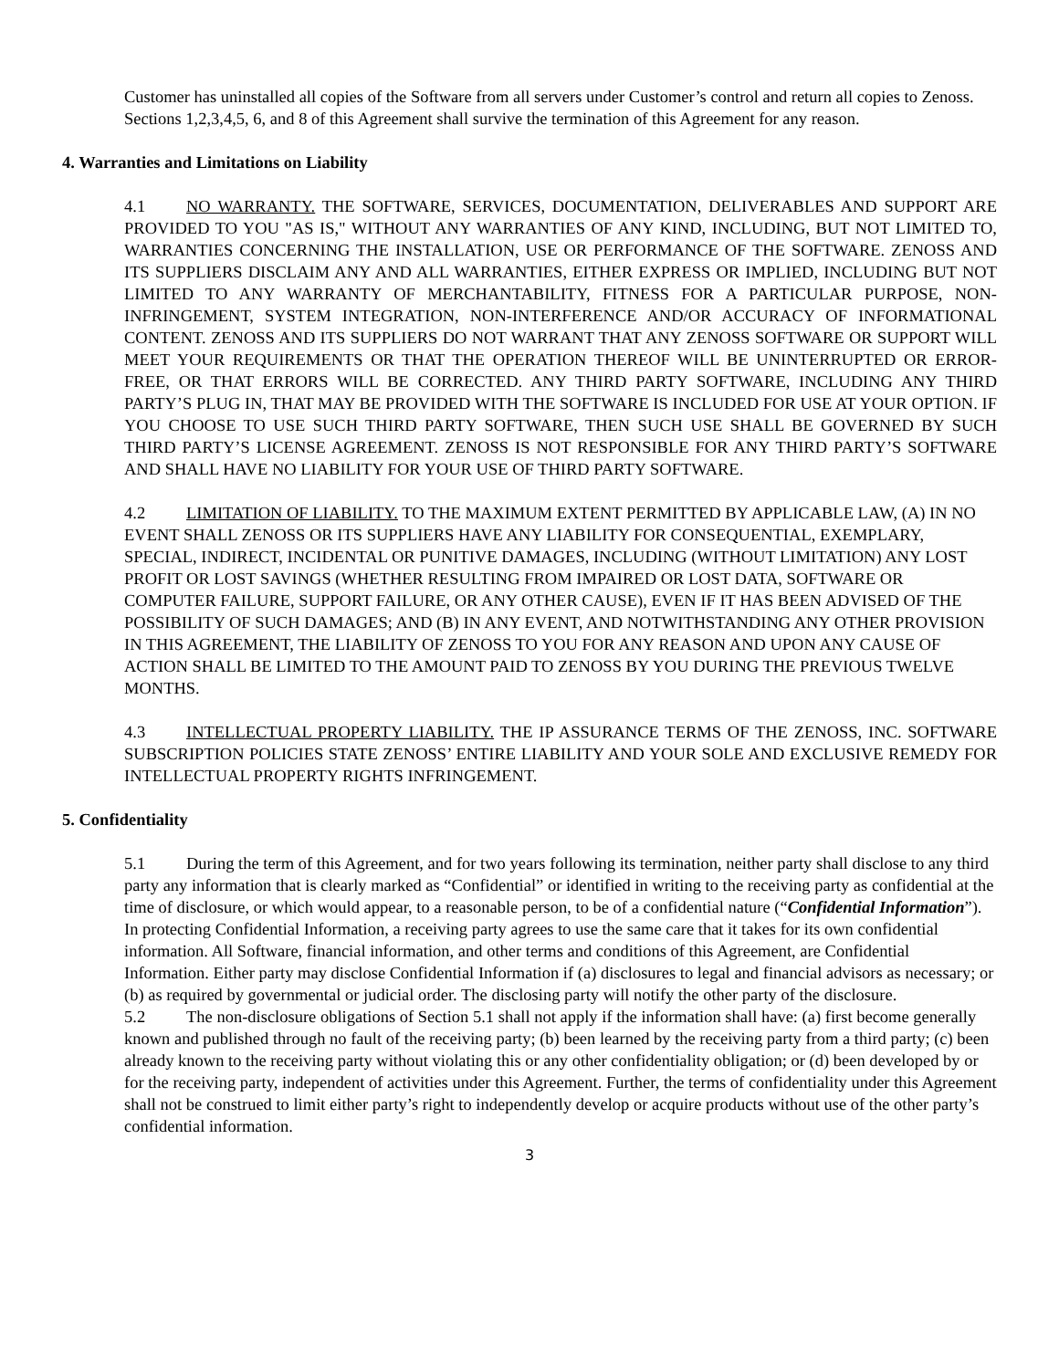Customer has uninstalled all copies of the Software from all servers under Customer’s control and return all copies to Zenoss. Sections 1,2,3,4,5, 6, and 8 of this Agreement shall survive the termination of this Agreement for any reason.
4. Warranties and Limitations on Liability
4.1 NO WARRANTY. THE SOFTWARE, SERVICES, DOCUMENTATION, DELIVERABLES AND SUPPORT ARE PROVIDED TO YOU "AS IS," WITHOUT ANY WARRANTIES OF ANY KIND, INCLUDING, BUT NOT LIMITED TO, WARRANTIES CONCERNING THE INSTALLATION, USE OR PERFORMANCE OF THE SOFTWARE. ZENOSS AND ITS SUPPLIERS DISCLAIM ANY AND ALL WARRANTIES, EITHER EXPRESS OR IMPLIED, INCLUDING BUT NOT LIMITED TO ANY WARRANTY OF MERCHANTABILITY, FITNESS FOR A PARTICULAR PURPOSE, NON-INFRINGEMENT, SYSTEM INTEGRATION, NON-INTERFERENCE AND/OR ACCURACY OF INFORMATIONAL CONTENT. ZENOSS AND ITS SUPPLIERS DO NOT WARRANT THAT ANY ZENOSS SOFTWARE OR SUPPORT WILL MEET YOUR REQUIREMENTS OR THAT THE OPERATION THEREOF WILL BE UNINTERRUPTED OR ERROR-FREE, OR THAT ERRORS WILL BE CORRECTED. ANY THIRD PARTY SOFTWARE, INCLUDING ANY THIRD PARTY’S PLUG IN, THAT MAY BE PROVIDED WITH THE SOFTWARE IS INCLUDED FOR USE AT YOUR OPTION. IF YOU CHOOSE TO USE SUCH THIRD PARTY SOFTWARE, THEN SUCH USE SHALL BE GOVERNED BY SUCH THIRD PARTY’S LICENSE AGREEMENT. ZENOSS IS NOT RESPONSIBLE FOR ANY THIRD PARTY’S SOFTWARE AND SHALL HAVE NO LIABILITY FOR YOUR USE OF THIRD PARTY SOFTWARE.
4.2 LIMITATION OF LIABILITY. TO THE MAXIMUM EXTENT PERMITTED BY APPLICABLE LAW, (A) IN NO EVENT SHALL ZENOSS OR ITS SUPPLIERS HAVE ANY LIABILITY FOR CONSEQUENTIAL, EXEMPLARY, SPECIAL, INDIRECT, INCIDENTAL OR PUNITIVE DAMAGES, INCLUDING (WITHOUT LIMITATION) ANY LOST PROFIT OR LOST SAVINGS (WHETHER RESULTING FROM IMPAIRED OR LOST DATA, SOFTWARE OR COMPUTER FAILURE, SUPPORT FAILURE, OR ANY OTHER CAUSE), EVEN IF IT HAS BEEN ADVISED OF THE POSSIBILITY OF SUCH DAMAGES; AND (B) IN ANY EVENT, AND NOTWITHSTANDING ANY OTHER PROVISION IN THIS AGREEMENT, THE LIABILITY OF ZENOSS TO YOU FOR ANY REASON AND UPON ANY CAUSE OF ACTION SHALL BE LIMITED TO THE AMOUNT PAID TO ZENOSS BY YOU DURING THE PREVIOUS TWELVE MONTHS.
4.3 INTELLECTUAL PROPERTY LIABILITY. THE IP ASSURANCE TERMS OF THE ZENOSS, INC. SOFTWARE SUBSCRIPTION POLICIES STATE ZENOSS’ ENTIRE LIABILITY AND YOUR SOLE AND EXCLUSIVE REMEDY FOR INTELLECTUAL PROPERTY RIGHTS INFRINGEMENT.
5. Confidentiality
5.1 During the term of this Agreement, and for two years following its termination, neither party shall disclose to any third party any information that is clearly marked as “Confidential” or identified in writing to the receiving party as confidential at the time of disclosure, or which would appear, to a reasonable person, to be of a confidential nature (“Confidential Information”). In protecting Confidential Information, a receiving party agrees to use the same care that it takes for its own confidential information. All Software, financial information, and other terms and conditions of this Agreement, are Confidential Information. Either party may disclose Confidential Information if (a) disclosures to legal and financial advisors as necessary; or (b) as required by governmental or judicial order. The disclosing party will notify the other party of the disclosure.
5.2 The non-disclosure obligations of Section 5.1 shall not apply if the information shall have: (a) first become generally known and published through no fault of the receiving party; (b) been learned by the receiving party from a third party; (c) been already known to the receiving party without violating this or any other confidentiality obligation; or (d) been developed by or for the receiving party, independent of activities under this Agreement. Further, the terms of confidentiality under this Agreement shall not be construed to limit either party’s right to independently develop or acquire products without use of the other party’s confidential information.
3